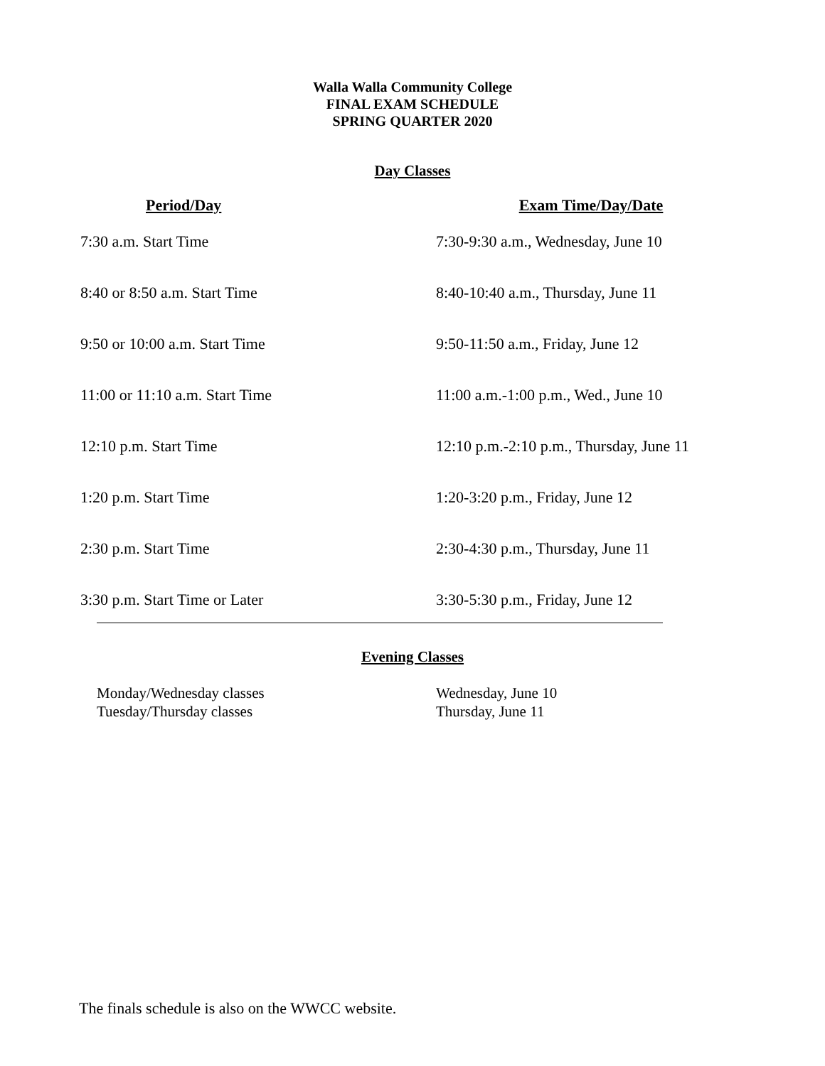Walla Walla Community College
FINAL EXAM SCHEDULE
SPRING QUARTER 2020
Day Classes
| Period/Day | Exam Time/Day/Date |
| --- | --- |
| 7:30 a.m. Start Time | 7:30-9:30 a.m., Wednesday, June 10 |
| 8:40 or 8:50 a.m. Start Time | 8:40-10:40 a.m., Thursday, June 11 |
| 9:50 or 10:00 a.m. Start Time | 9:50-11:50 a.m., Friday, June 12 |
| 11:00 or 11:10 a.m. Start Time | 11:00 a.m.-1:00 p.m., Wed., June 10 |
| 12:10 p.m. Start Time | 12:10 p.m.-2:10 p.m., Thursday, June 11 |
| 1:20 p.m. Start Time | 1:20-3:20 p.m., Friday, June 12 |
| 2:30 p.m. Start Time | 2:30-4:30 p.m., Thursday, June 11 |
| 3:30 p.m. Start Time or Later | 3:30-5:30 p.m., Friday, June 12 |
Evening Classes
Monday/Wednesday classes Wednesday, June 10 Tuesday/Thursday classes Thursday, June 11
The finals schedule is also on the WWCC website.